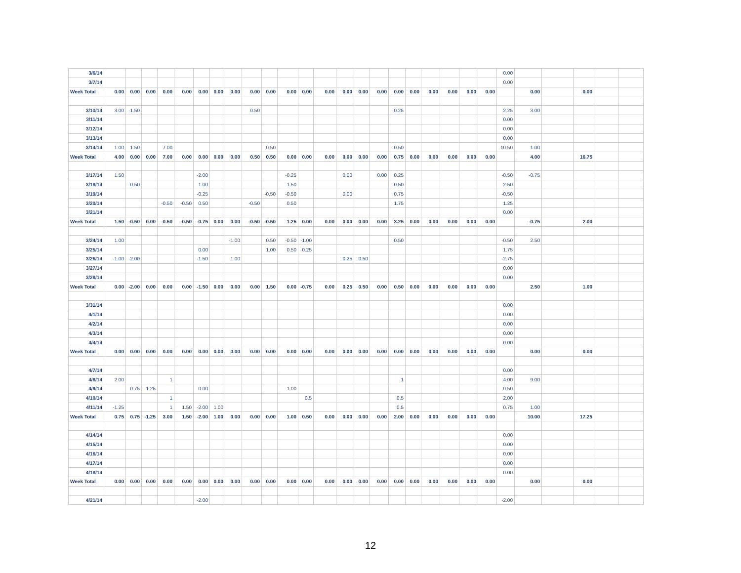| 3/6/14 | | | | | | | | | | | | | | | | | | | | | | | 0.00 | | | | | |
| 3/7/14 | | | | | | | | | | | | | | | | | | | | | | | 0.00 | | | | | |
| Week Total | 0.00 | 0.00 | 0.00 | 0.00 | 0.00 | 0.00 | 0.00 | 0.00 | 0.00 | 0.00 | 0.00 | 0.00 | 0.00 | 0.00 | 0.00 | 0.00 | 0.00 | 0.00 | 0.00 | 0.00 | 0.00 | 0.00 | | 0.00 | | 0.00 | | |
| 3/10/14 | 3.00 | -1.50 | | | | | | | 0.50 | | | | | | | | 0.25 | | | | | | 2.25 | 3.00 | | | | |
| 3/11/14 | | | | | | | | | | | | | | | | | | | | | | | 0.00 | | | | | |
| 3/12/14 | | | | | | | | | | | | | | | | | | | | | | | 0.00 | | | | | |
| 3/13/14 | | | | | | | | | | | | | | | | | | | | | | | 0.00 | | | | | |
| 3/14/14 | 1.00 | 1.50 | | 7.00 | | | | | | 0.50 | | | | | | | 0.50 | | | | | | 10.50 | 1.00 | | | | |
| Week Total | 4.00 | 0.00 | 0.00 | 7.00 | 0.00 | 0.00 | 0.00 | 0.00 | 0.50 | 0.50 | 0.00 | 0.00 | 0.00 | 0.00 | 0.00 | 0.00 | 0.75 | 0.00 | 0.00 | 0.00 | 0.00 | 0.00 | | 4.00 | | 16.75 | | |
| 3/17/14 | 1.50 | | | | | -2.00 | | | | | -0.25 | | | 0.00 | | 0.00 | 0.25 | | | | | | -0.50 | -0.75 | | | | |
| 3/18/14 | | -0.50 | | | | 1.00 | | | | | 1.50 | | | | | | 0.50 | | | | | | 2.50 | | | | | |
| 3/19/14 | | | | | | -0.25 | | | | -0.50 | -0.50 | | | 0.00 | | | 0.75 | | | | | | -0.50 | | | | | |
| 3/20/14 | | | | -0.50 | -0.50 | 0.50 | | | -0.50 | | 0.50 | | | | | | 1.75 | | | | | | 1.25 | | | | | |
| 3/21/14 | | | | | | | | | | | | | | | | | | | | | | | 0.00 | | | | | |
| Week Total | 1.50 | -0.50 | 0.00 | -0.50 | -0.50 | -0.75 | 0.00 | 0.00 | -0.50 | -0.50 | 1.25 | 0.00 | 0.00 | 0.00 | 0.00 | 0.00 | 3.25 | 0.00 | 0.00 | 0.00 | 0.00 | 0.00 | | -0.75 | | 2.00 | | |
| 3/24/14 | 1.00 | | | | | | | -1.00 | | 0.50 | -0.50 | -1.00 | | | | | 0.50 | | | | | | -0.50 | 2.50 | | | | |
| 3/25/14 | | | | | | 0.00 | | | | 1.00 | 0.50 | 0.25 | | | | | | | | | | | 1.75 | | | | | |
| 3/26/14 | -1.00 | -2.00 | | | | -1.50 | | 1.00 | | | | | | 0.25 | 0.50 | | | | | | | | -2.75 | | | | | |
| 3/27/14 | | | | | | | | | | | | | | | | | | | | | | | 0.00 | | | | | |
| 3/28/14 | | | | | | | | | | | | | | | | | | | | | | | 0.00 | | | | | |
| Week Total | 0.00 | -2.00 | 0.00 | 0.00 | 0.00 | -1.50 | 0.00 | 0.00 | 0.00 | 1.50 | 0.00 | -0.75 | 0.00 | 0.25 | 0.50 | 0.00 | 0.50 | 0.00 | 0.00 | 0.00 | 0.00 | 0.00 | | 2.50 | | 1.00 | | |
| 3/31/14 | | | | | | | | | | | | | | | | | | | | | | | 0.00 | | | | | |
| 4/1/14 | | | | | | | | | | | | | | | | | | | | | | | 0.00 | | | | | |
| 4/2/14 | | | | | | | | | | | | | | | | | | | | | | | 0.00 | | | | | |
| 4/3/14 | | | | | | | | | | | | | | | | | | | | | | | 0.00 | | | | | |
| 4/4/14 | | | | | | | | | | | | | | | | | | | | | | | 0.00 | | | | | |
| Week Total | 0.00 | 0.00 | 0.00 | 0.00 | 0.00 | 0.00 | 0.00 | 0.00 | 0.00 | 0.00 | 0.00 | 0.00 | 0.00 | 0.00 | 0.00 | 0.00 | 0.00 | 0.00 | 0.00 | 0.00 | 0.00 | 0.00 | | 0.00 | | 0.00 | | |
| 4/7/14 | | | | | | | | | | | | | | | | | | | | | | | 0.00 | | | | | |
| 4/8/14 | 2.00 | | | 1 | | | | | | | | | | | | | 1 | | | | | | 4.00 | 9.00 | | | | |
| 4/9/14 | | 0.75 | -1.25 | | | 0.00 | | | | | 1.00 | | | | | | | | | | | | 0.50 | | | | | |
| 4/10/14 | | | | 1 | | | | | | | | 0.5 | | | | | 0.5 | | | | | | 2.00 | | | | | |
| 4/11/14 | -1.25 | | | 1 | 1.50 | -2.00 | 1.00 | | | | | | | | | | 0.5 | | | | | | 0.75 | 1.00 | | | | |
| Week Total | 0.75 | 0.75 | -1.25 | 3.00 | 1.50 | -2.00 | 1.00 | 0.00 | 0.00 | 0.00 | 1.00 | 0.50 | 0.00 | 0.00 | 0.00 | 0.00 | 2.00 | 0.00 | 0.00 | 0.00 | 0.00 | 0.00 | | 10.00 | | 17.25 | | |
| 4/14/14 | | | | | | | | | | | | | | | | | | | | | | | 0.00 | | | | | |
| 4/15/14 | | | | | | | | | | | | | | | | | | | | | | | 0.00 | | | | | |
| 4/16/14 | | | | | | | | | | | | | | | | | | | | | | | 0.00 | | | | | |
| 4/17/14 | | | | | | | | | | | | | | | | | | | | | | | 0.00 | | | | | |
| 4/18/14 | | | | | | | | | | | | | | | | | | | | | | | 0.00 | | | | | |
| Week Total | 0.00 | 0.00 | 0.00 | 0.00 | 0.00 | 0.00 | 0.00 | 0.00 | 0.00 | 0.00 | 0.00 | 0.00 | 0.00 | 0.00 | 0.00 | 0.00 | 0.00 | 0.00 | 0.00 | 0.00 | 0.00 | 0.00 | | 0.00 | | 0.00 | | |
| 4/21/14 | | | | | | -2.00 | | | | | | | | | | | | | | | | | -2.00 | | | | | |
12